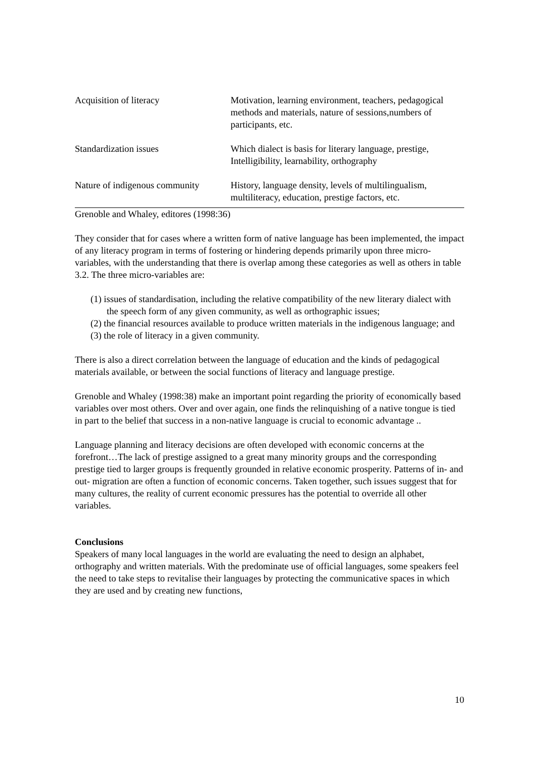| Acquisition of literacy | Motivation, learning environment, teachers, pedagogical methods and materials, nature of sessions,numbers of participants, etc. |
| Standardization issues | Which dialect is basis for literary language, prestige, Intelligibility, learnability, orthography |
| Nature of indigenous community | History, language density, levels of multilingualism, multiliteracy, education, prestige factors, etc. |
Grenoble and Whaley, editores (1998:36)
They consider that for cases where a written form of native language has been implemented, the impact of any literacy program in terms of fostering or hindering depends primarily upon three micro-variables, with the understanding that there is overlap among these categories as well as others in table 3.2. The three micro-variables are:
(1) issues of standardisation, including the relative compatibility of the new literary dialect with the speech form of any given community, as well as orthographic issues;
(2) the financial resources available to produce written materials in the indigenous language; and
(3) the role of literacy in a given community.
There is also a direct correlation between the language of education and the kinds of pedagogical materials available, or between the social functions of literacy and language prestige.
Grenoble and Whaley (1998:38) make an important point regarding the priority of economically based variables over most others. Over and over again, one finds the relinquishing of a native tongue is tied in part to the belief that success in a non-native language is crucial to economic advantage ..
Language planning and literacy decisions are often developed with economic concerns at the forefront…The lack of prestige assigned to a great many minority groups and the corresponding prestige tied to larger groups is frequently grounded in relative economic prosperity. Patterns of in- and out- migration are often a function of economic concerns. Taken together, such issues suggest that for many cultures, the reality of current economic pressures has the potential to override all other variables.
Conclusions
Speakers of many local languages in the world are evaluating the need to design an alphabet, orthography and written materials. With the predominate use of official languages, some speakers feel the need to take steps to revitalise their languages by protecting the communicative spaces in which they are used and by creating new functions,
10